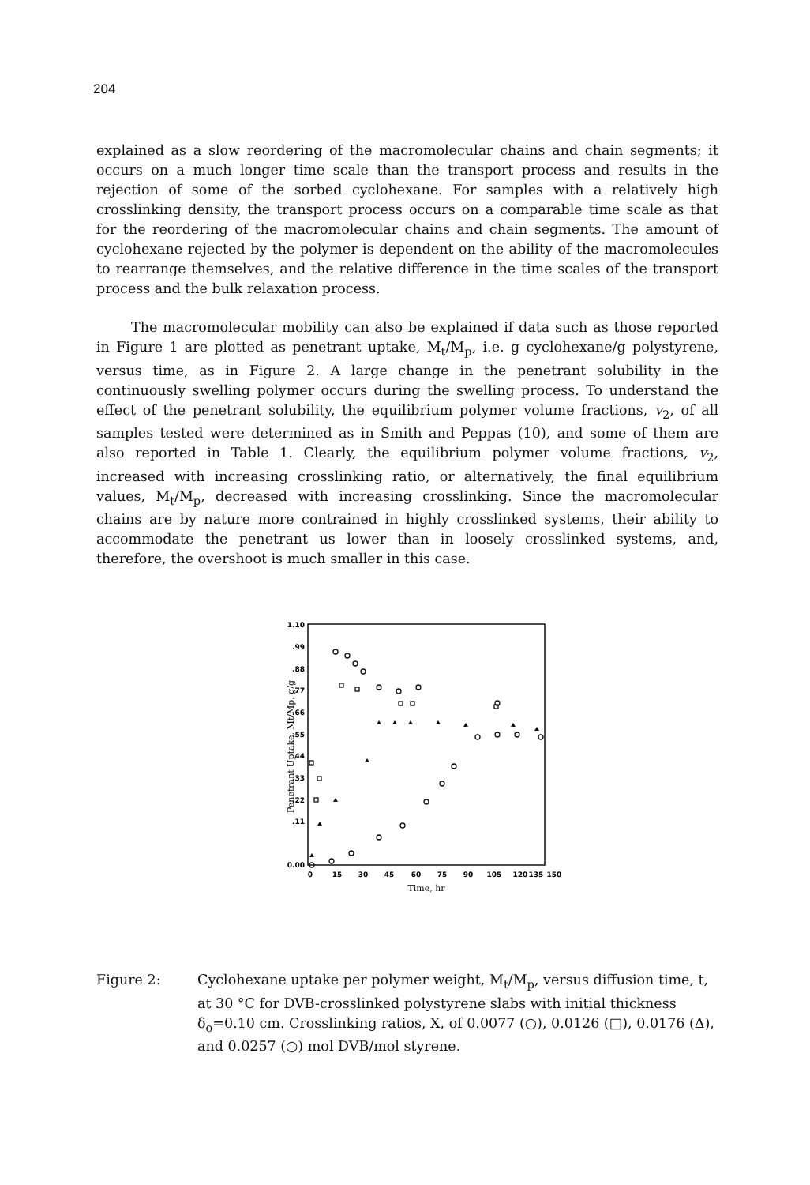204
explained as a slow reordering of the macromolecular chains and chain segments; it occurs on a much longer time scale than the transport process and results in the rejection of some of the sorbed cyclohexane. For samples with a relatively high crosslinking density, the transport process occurs on a comparable time scale as that for the reordering of the macromolecular chains and chain segments. The amount of cyclohexane rejected by the polymer is dependent on the ability of the macromolecules to rearrange themselves, and the relative difference in the time scales of the transport process and the bulk relaxation process.
The macromolecular mobility can also be explained if data such as those reported in Figure 1 are plotted as penetrant uptake, M<sub>t</sub>/M<sub>p</sub>, i.e. g cyclohexane/g polystyrene, versus time, as in Figure 2. A large change in the penetrant solubility in the continuously swelling polymer occurs during the swelling process. To understand the effect of the penetrant solubility, the equilibrium polymer volume fractions, v<sub>2</sub>, of all samples tested were determined as in Smith and Peppas (10), and some of them are also reported in Table 1. Clearly, the equilibrium polymer volume fractions, v<sub>2</sub>, increased with increasing crosslinking ratio, or alternatively, the final equilibrium values, M<sub>t</sub>/M<sub>p</sub>, decreased with increasing crosslinking. Since the macromolecular chains are by nature more contrained in highly crosslinked systems, their ability to accommodate the penetrant us lower than in loosely crosslinked systems, and, therefore, the overshoot is much smaller in this case.
1.10
.99
.88
.77
.66
.55
.44
.33
.22
.11
0.00
0
15
30
45
60
75
90
105
120
135
150
Time, hr
Penetrant Uptake, Mt/Mp, g/g
Figure 2: Cyclohexane uptake per polymer weight, M<sub>t</sub>/M<sub>p</sub>, versus diffusion time, t, at 30 °C for DVB-crosslinked polystyrene slabs with initial thickness δ<sub>o</sub>=0.10 cm. Crosslinking ratios, X, of 0.0077 (○), 0.0126 (□), 0.0176 (Δ), and 0.0257 (○) mol DVB/mol styrene.